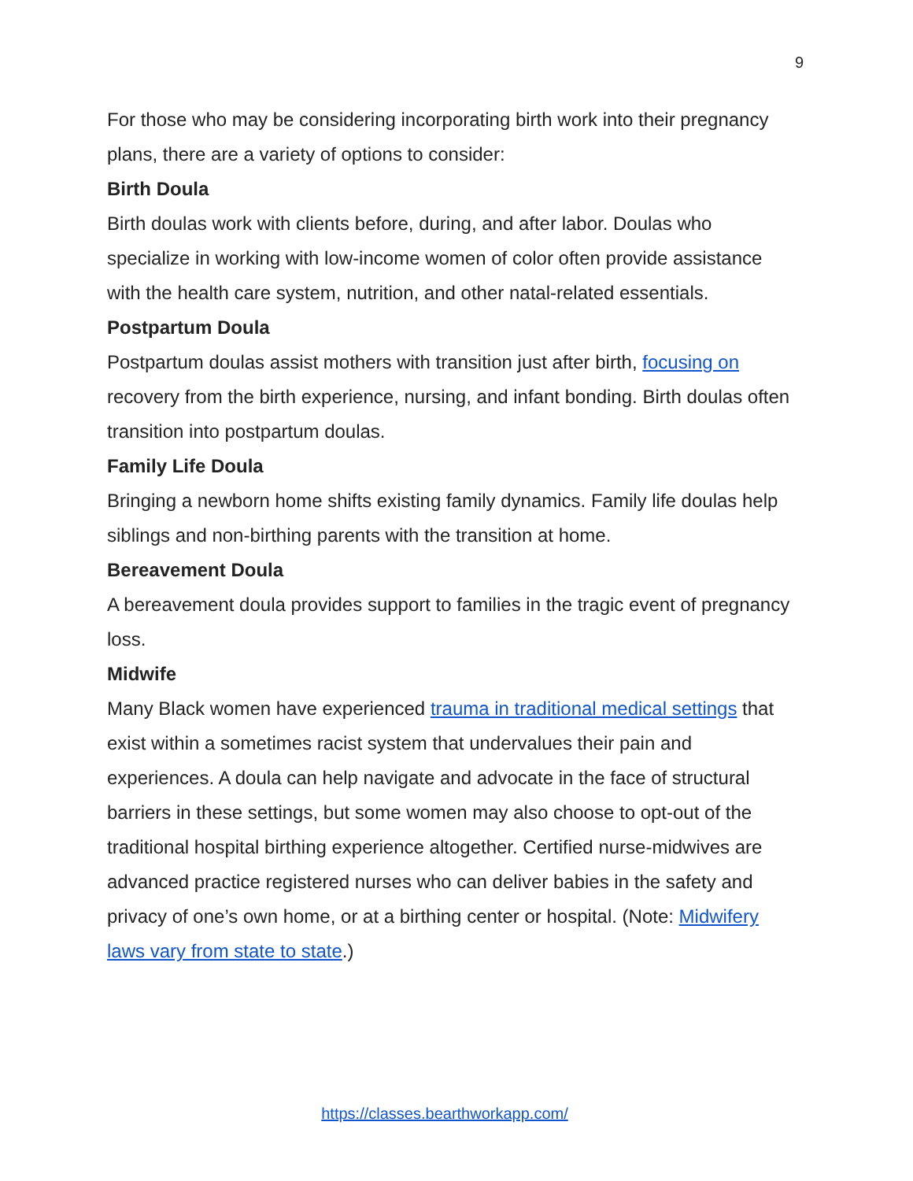9
For those who may be considering incorporating birth work into their pregnancy plans, there are a variety of options to consider:
Birth Doula
Birth doulas work with clients before, during, and after labor. Doulas who specialize in working with low-income women of color often provide assistance with the health care system, nutrition, and other natal-related essentials.
Postpartum Doula
Postpartum doulas assist mothers with transition just after birth, focusing on recovery from the birth experience, nursing, and infant bonding. Birth doulas often transition into postpartum doulas.
Family Life Doula
Bringing a newborn home shifts existing family dynamics. Family life doulas help siblings and non-birthing parents with the transition at home.
Bereavement Doula
A bereavement doula provides support to families in the tragic event of pregnancy loss.
Midwife
Many Black women have experienced trauma in traditional medical settings that exist within a sometimes racist system that undervalues their pain and experiences. A doula can help navigate and advocate in the face of structural barriers in these settings, but some women may also choose to opt-out of the traditional hospital birthing experience altogether. Certified nurse-midwives are advanced practice registered nurses who can deliver babies in the safety and privacy of one’s own home, or at a birthing center or hospital. (Note: Midwifery laws vary from state to state.)
https://classes.bearthworkapp.com/